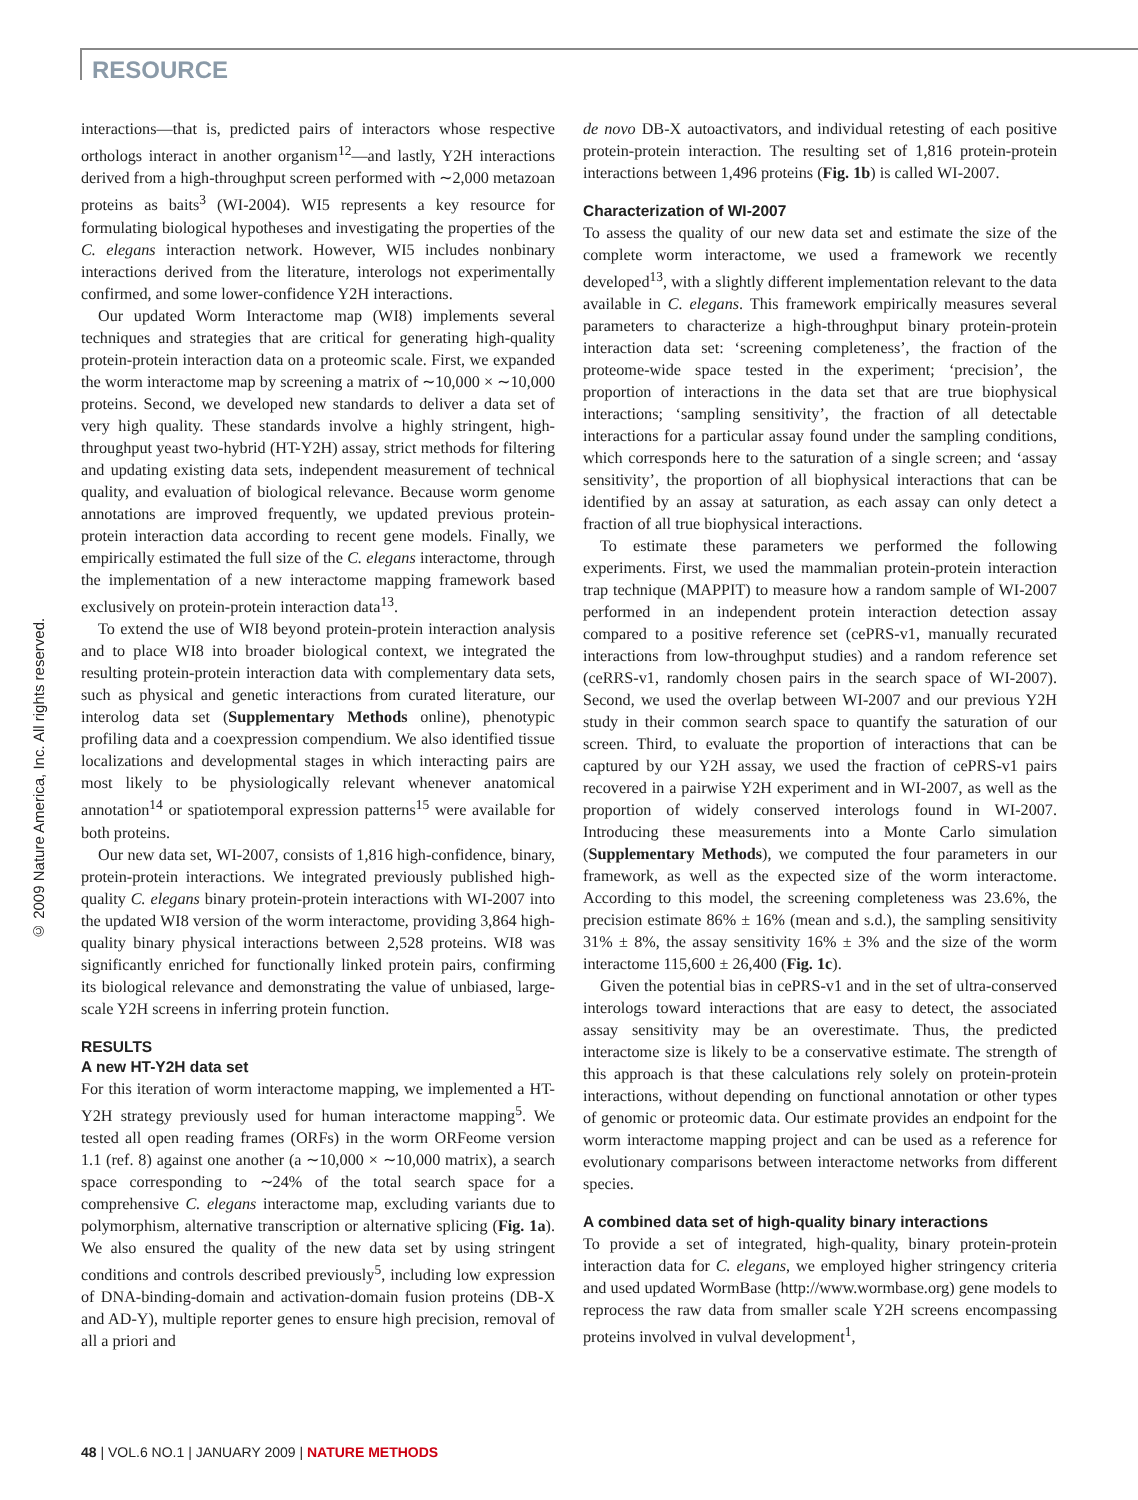RESOURCE
© 2009 Nature America, Inc. All rights reserved.
interactions—that is, predicted pairs of interactors whose respective orthologs interact in another organism<sup>12</sup>—and lastly, Y2H interactions derived from a high-throughput screen performed with ∼2,000 metazoan proteins as baits<sup>3</sup> (WI-2004). WI5 represents a key resource for formulating biological hypotheses and investigating the properties of the C. elegans interaction network. However, WI5 includes nonbinary interactions derived from the literature, interologs not experimentally confirmed, and some lower-confidence Y2H interactions.
Our updated Worm Interactome map (WI8) implements several techniques and strategies that are critical for generating high-quality protein-protein interaction data on a proteomic scale. First, we expanded the worm interactome map by screening a matrix of ∼10,000 × ∼10,000 proteins. Second, we developed new standards to deliver a data set of very high quality. These standards involve a highly stringent, high-throughput yeast two-hybrid (HT-Y2H) assay, strict methods for filtering and updating existing data sets, independent measurement of technical quality, and evaluation of biological relevance. Because worm genome annotations are improved frequently, we updated previous protein-protein interaction data according to recent gene models. Finally, we empirically estimated the full size of the C. elegans interactome, through the implementation of a new interactome mapping framework based exclusively on protein-protein interaction data<sup>13</sup>.
To extend the use of WI8 beyond protein-protein interaction analysis and to place WI8 into broader biological context, we integrated the resulting protein-protein interaction data with complementary data sets, such as physical and genetic interactions from curated literature, our interolog data set (Supplementary Methods online), phenotypic profiling data and a coexpression compendium. We also identified tissue localizations and developmental stages in which interacting pairs are most likely to be physiologically relevant whenever anatomical annotation<sup>14</sup> or spatiotemporal expression patterns<sup>15</sup> were available for both proteins.
Our new data set, WI-2007, consists of 1,816 high-confidence, binary, protein-protein interactions. We integrated previously published high-quality C. elegans binary protein-protein interactions with WI-2007 into the updated WI8 version of the worm interactome, providing 3,864 high-quality binary physical interactions between 2,528 proteins. WI8 was significantly enriched for functionally linked protein pairs, confirming its biological relevance and demonstrating the value of unbiased, large-scale Y2H screens in inferring protein function.
RESULTS
A new HT-Y2H data set
For this iteration of worm interactome mapping, we implemented a HT-Y2H strategy previously used for human interactome mapping<sup>5</sup>. We tested all open reading frames (ORFs) in the worm ORFeome version 1.1 (ref. 8) against one another (a ∼10,000 × ∼10,000 matrix), a search space corresponding to ∼24% of the total search space for a comprehensive C. elegans interactome map, excluding variants due to polymorphism, alternative transcription or alternative splicing (Fig. 1a). We also ensured the quality of the new data set by using stringent conditions and controls described previously<sup>5</sup>, including low expression of DNA-binding-domain and activation-domain fusion proteins (DB-X and AD-Y), multiple reporter genes to ensure high precision, removal of all a priori and
de novo DB-X autoactivators, and individual retesting of each positive protein-protein interaction. The resulting set of 1,816 protein-protein interactions between 1,496 proteins (Fig. 1b) is called WI-2007.
Characterization of WI-2007
To assess the quality of our new data set and estimate the size of the complete worm interactome, we used a framework we recently developed<sup>13</sup>, with a slightly different implementation relevant to the data available in C. elegans. This framework empirically measures several parameters to characterize a high-throughput binary protein-protein interaction data set: ‘screening completeness’, the fraction of the proteome-wide space tested in the experiment; ‘precision’, the proportion of interactions in the data set that are true biophysical interactions; ‘sampling sensitivity’, the fraction of all detectable interactions for a particular assay found under the sampling conditions, which corresponds here to the saturation of a single screen; and ‘assay sensitivity’, the proportion of all biophysical interactions that can be identified by an assay at saturation, as each assay can only detect a fraction of all true biophysical interactions.
To estimate these parameters we performed the following experiments. First, we used the mammalian protein-protein interaction trap technique (MAPPIT) to measure how a random sample of WI-2007 performed in an independent protein interaction detection assay compared to a positive reference set (cePRS-v1, manually recurated interactions from low-throughput studies) and a random reference set (ceRRS-v1, randomly chosen pairs in the search space of WI-2007). Second, we used the overlap between WI-2007 and our previous Y2H study in their common search space to quantify the saturation of our screen. Third, to evaluate the proportion of interactions that can be captured by our Y2H assay, we used the fraction of cePRS-v1 pairs recovered in a pairwise Y2H experiment and in WI-2007, as well as the proportion of widely conserved interologs found in WI-2007. Introducing these measurements into a Monte Carlo simulation (Supplementary Methods), we computed the four parameters in our framework, as well as the expected size of the worm interactome. According to this model, the screening completeness was 23.6%, the precision estimate 86% ± 16% (mean and s.d.), the sampling sensitivity 31% ± 8%, the assay sensitivity 16% ± 3% and the size of the worm interactome 115,600 ± 26,400 (Fig. 1c).
Given the potential bias in cePRS-v1 and in the set of ultra-conserved interologs toward interactions that are easy to detect, the associated assay sensitivity may be an overestimate. Thus, the predicted interactome size is likely to be a conservative estimate. The strength of this approach is that these calculations rely solely on protein-protein interactions, without depending on functional annotation or other types of genomic or proteomic data. Our estimate provides an endpoint for the worm interactome mapping project and can be used as a reference for evolutionary comparisons between interactome networks from different species.
A combined data set of high-quality binary interactions
To provide a set of integrated, high-quality, binary protein-protein interaction data for C. elegans, we employed higher stringency criteria and used updated WormBase (http://www.wormbase.org) gene models to reprocess the raw data from smaller scale Y2H screens encompassing proteins involved in vulval development<sup>1</sup>,
48 | VOL.6 NO.1 | JANUARY 2009 | NATURE METHODS